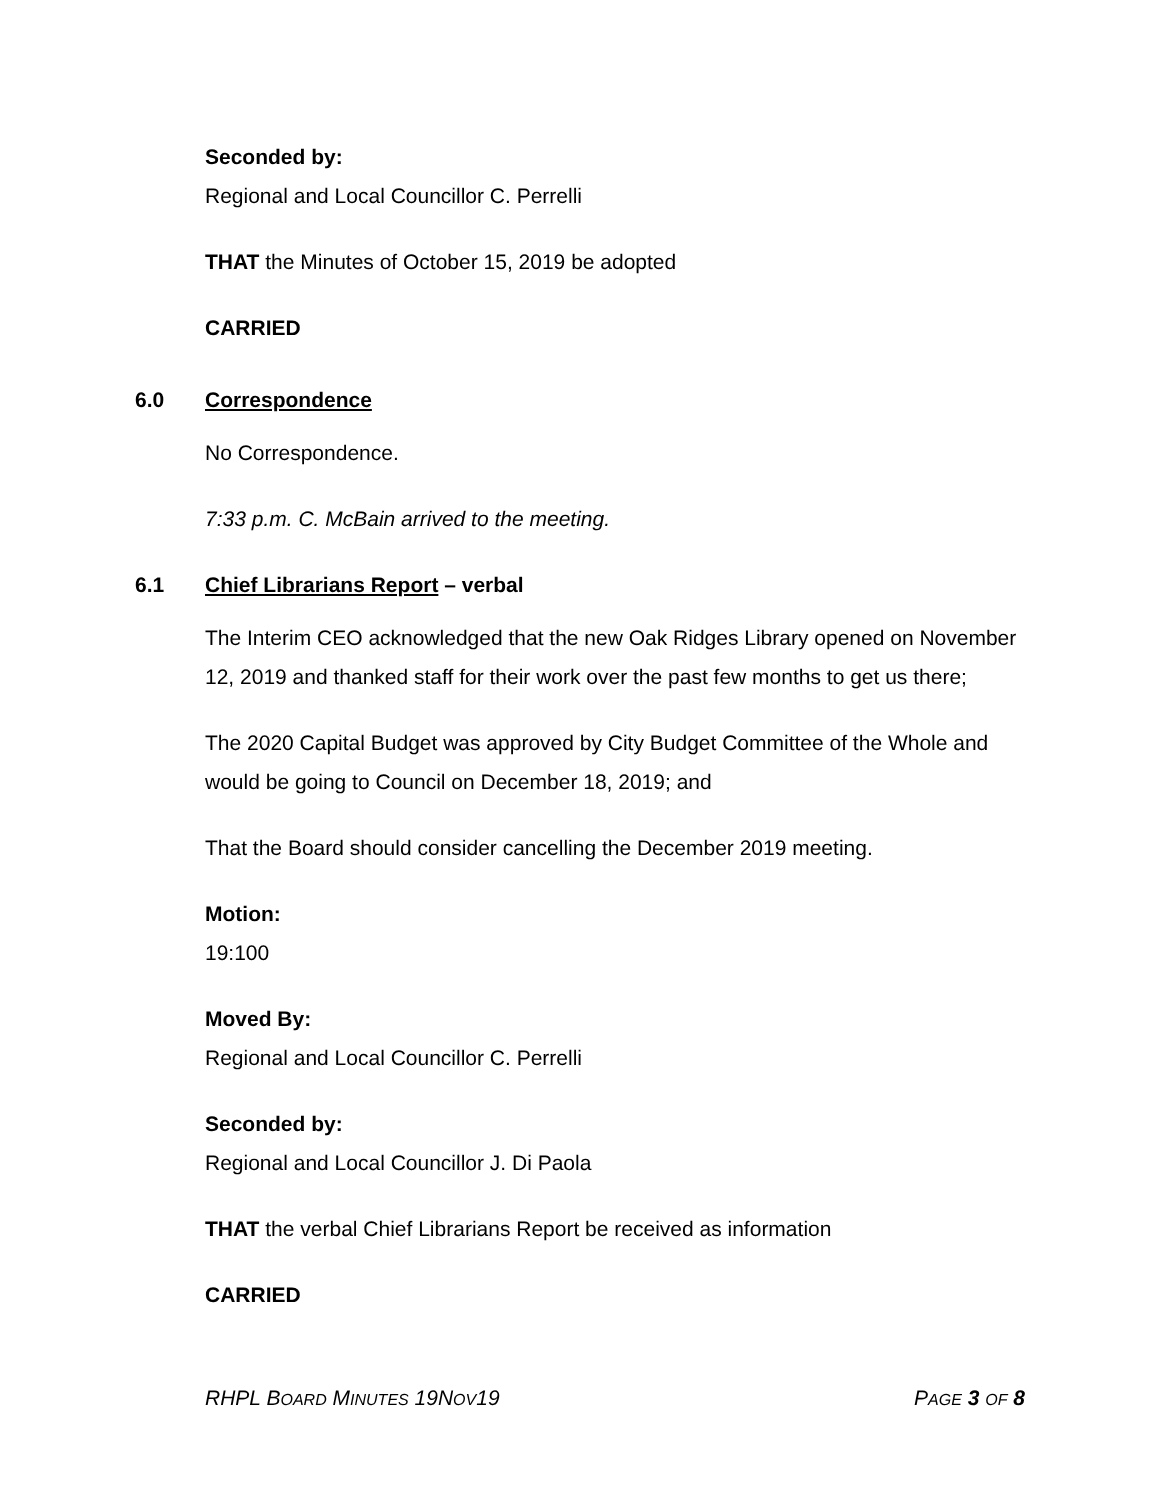Seconded by:
Regional and Local Councillor C. Perrelli
THAT the Minutes of October 15, 2019 be adopted
CARRIED
6.0 Correspondence
No Correspondence.
7:33 p.m. C. McBain arrived to the meeting.
6.1 Chief Librarians Report – verbal
The Interim CEO acknowledged that the new Oak Ridges Library opened on November 12, 2019 and thanked staff for their work over the past few months to get us there;
The 2020 Capital Budget was approved by City Budget Committee of the Whole and would be going to Council on December 18, 2019; and
That the Board should consider cancelling the December 2019 meeting.
Motion:
19:100
Moved By:
Regional and Local Councillor C. Perrelli
Seconded by:
Regional and Local Councillor J. Di Paola
THAT the verbal Chief Librarians Report be received as information
CARRIED
RHPL BOARD MINUTES 19NOV19 PAGE 3 OF 8